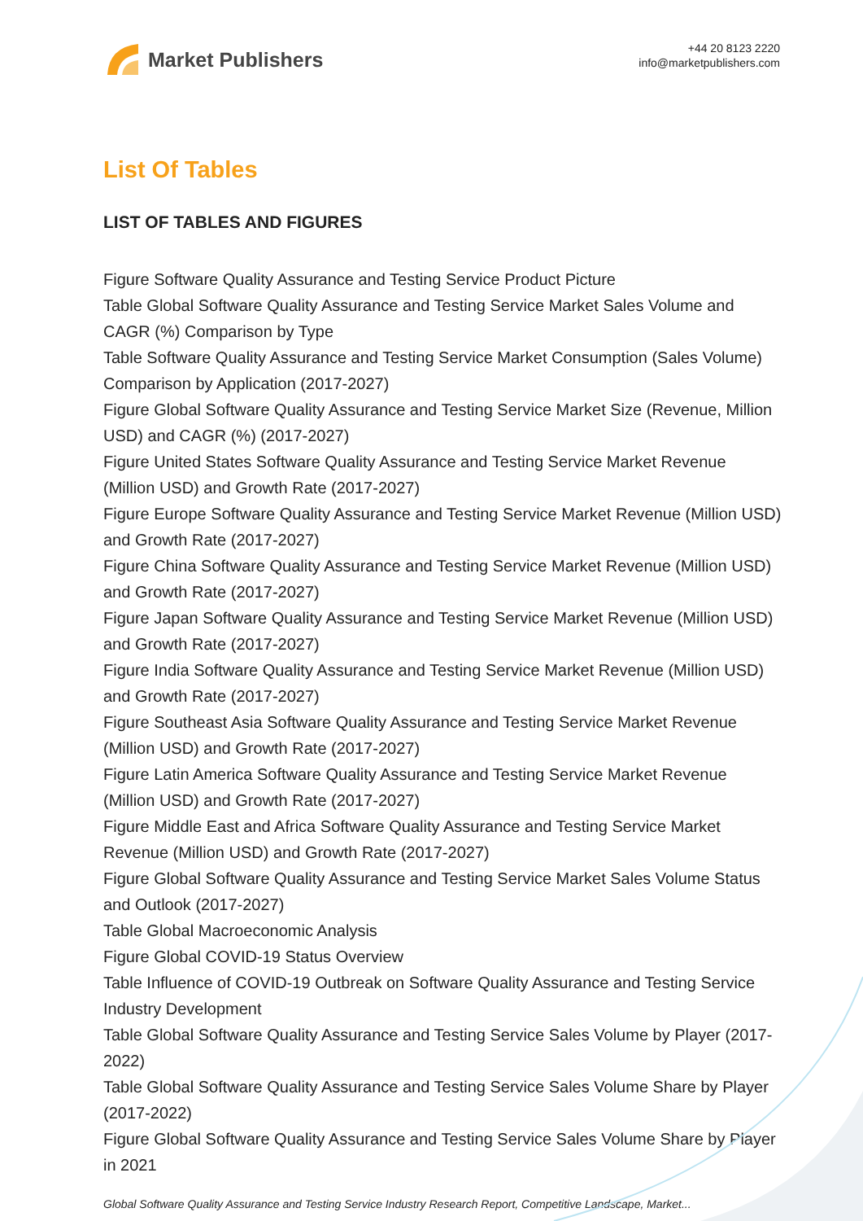Market Publishers
+44 20 8123 2220
info@marketpublishers.com
List Of Tables
LIST OF TABLES AND FIGURES
Figure Software Quality Assurance and Testing Service Product Picture
Table Global Software Quality Assurance and Testing Service Market Sales Volume and CAGR (%) Comparison by Type
Table Software Quality Assurance and Testing Service Market Consumption (Sales Volume) Comparison by Application (2017-2027)
Figure Global Software Quality Assurance and Testing Service Market Size (Revenue, Million USD) and CAGR (%) (2017-2027)
Figure United States Software Quality Assurance and Testing Service Market Revenue (Million USD) and Growth Rate (2017-2027)
Figure Europe Software Quality Assurance and Testing Service Market Revenue (Million USD) and Growth Rate (2017-2027)
Figure China Software Quality Assurance and Testing Service Market Revenue (Million USD) and Growth Rate (2017-2027)
Figure Japan Software Quality Assurance and Testing Service Market Revenue (Million USD) and Growth Rate (2017-2027)
Figure India Software Quality Assurance and Testing Service Market Revenue (Million USD) and Growth Rate (2017-2027)
Figure Southeast Asia Software Quality Assurance and Testing Service Market Revenue (Million USD) and Growth Rate (2017-2027)
Figure Latin America Software Quality Assurance and Testing Service Market Revenue (Million USD) and Growth Rate (2017-2027)
Figure Middle East and Africa Software Quality Assurance and Testing Service Market Revenue (Million USD) and Growth Rate (2017-2027)
Figure Global Software Quality Assurance and Testing Service Market Sales Volume Status and Outlook (2017-2027)
Table Global Macroeconomic Analysis
Figure Global COVID-19 Status Overview
Table Influence of COVID-19 Outbreak on Software Quality Assurance and Testing Service Industry Development
Table Global Software Quality Assurance and Testing Service Sales Volume by Player (2017-2022)
Table Global Software Quality Assurance and Testing Service Sales Volume Share by Player (2017-2022)
Figure Global Software Quality Assurance and Testing Service Sales Volume Share by Player in 2021
Global Software Quality Assurance and Testing Service Industry Research Report, Competitive Landscape, Market...